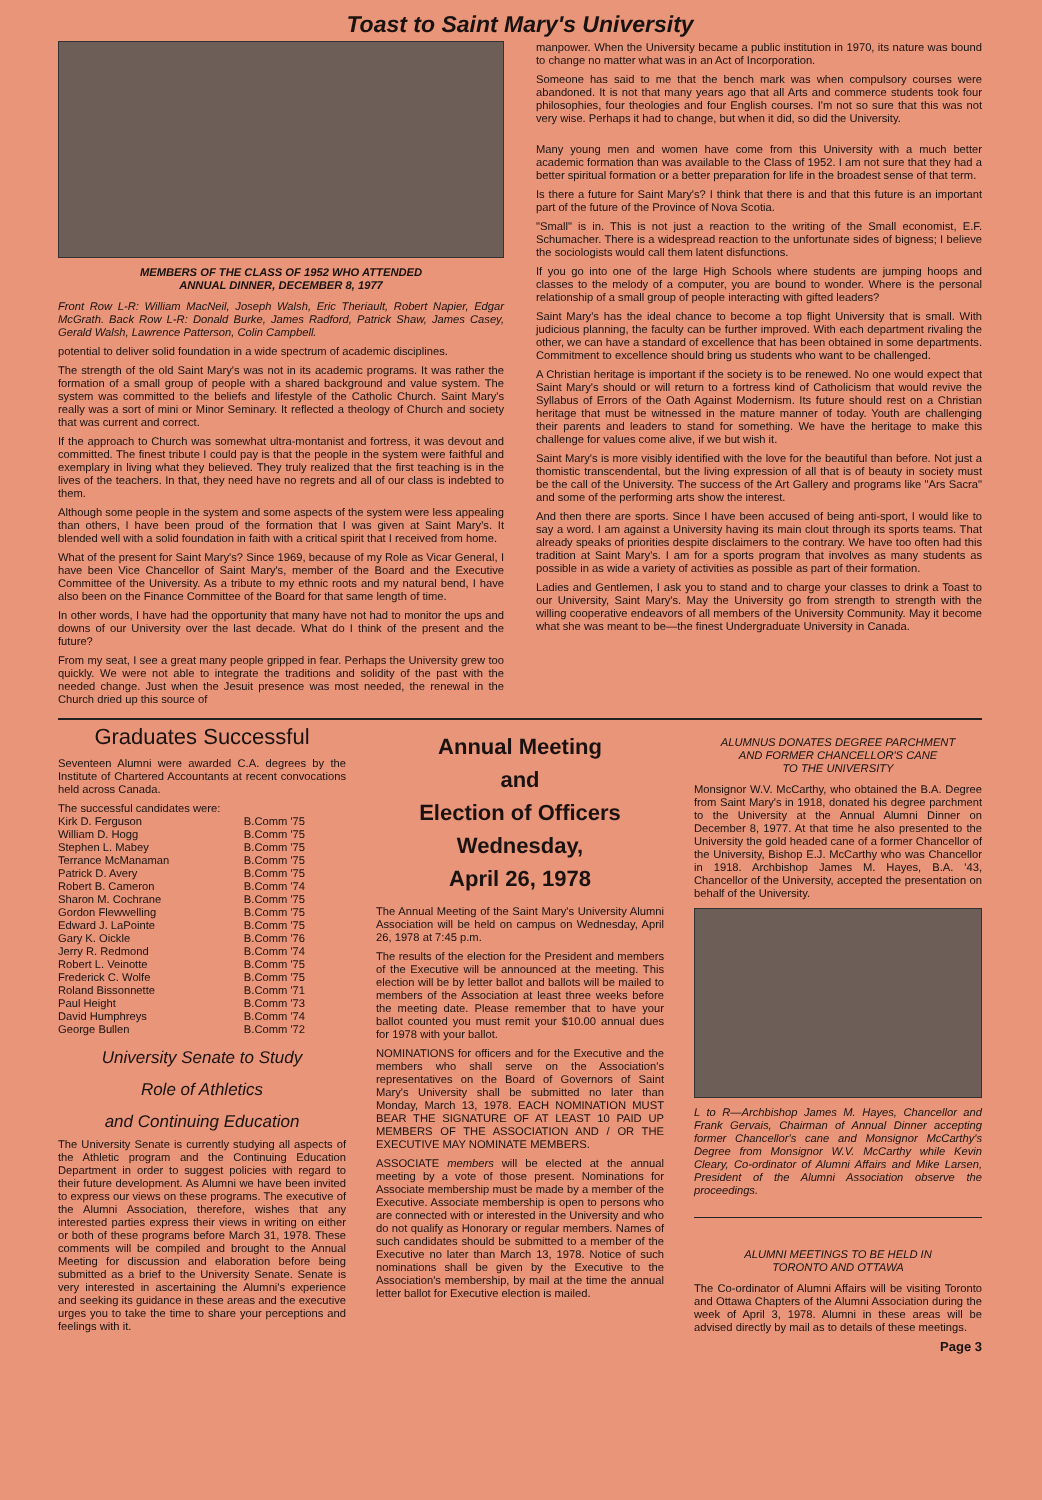Toast to Saint Mary's University
MEMBERS OF THE CLASS OF 1952 WHO ATTENDED
ANNUAL DINNER, DECEMBER 8, 1977
Front Row L-R: William MacNeil, Joseph Walsh, Eric Theriault, Robert Napier, Edgar McGrath. Back Row L-R: Donald Burke, James Radford, Patrick Shaw, James Casey, Gerald Walsh, Lawrence Patterson, Colin Campbell.
potential to deliver solid foundation in a wide spectrum of academic disciplines.
The strength of the old Saint Mary's was not in its academic programs. It was rather the formation of a small group of people with a shared background and value system. The system was committed to the beliefs and lifestyle of the Catholic Church. Saint Mary's really was a sort of mini or Minor Seminary. It reflected a theology of Church and society that was current and correct.
If the approach to Church was somewhat ultra-montanist and fortress, it was devout and committed. The finest tribute I could pay is that the people in the system were faithful and exemplary in living what they believed. They truly realized that the first teaching is in the lives of the teachers. In that, they need have no regrets and all of our class is indebted to them.
Although some people in the system and some aspects of the system were less appealing than others, I have been proud of the formation that I was given at Saint Mary's. It blended well with a solid foundation in faith with a critical spirit that I received from home.
What of the present for Saint Mary's? Since 1969, because of my Role as Vicar General, I have been Vice Chancellor of Saint Mary's, member of the Board and the Executive Committee of the University. As a tribute to my ethnic roots and my natural bend, I have also been on the Finance Committee of the Board for that same length of time.
In other words, I have had the opportunity that many have not had to monitor the ups and downs of our University over the last decade. What do I think of the present and the future?
From my seat, I see a great many people gripped in fear. Perhaps the University grew too quickly. We were not able to integrate the traditions and solidity of the past with the needed change. Just when the Jesuit presence was most needed, the renewal in the Church dried up this source of
manpower. When the University became a public institution in 1970, its nature was bound to change no matter what was in an Act of Incorporation.
Someone has said to me that the bench mark was when compulsory courses were abandoned. It is not that many years ago that all Arts and commerce students took four philosophies, four theologies and four English courses. I'm not so sure that this was not very wise. Perhaps it had to change, but when it did, so did the University.
Many young men and women have come from this University with a much better academic formation than was available to the Class of 1952. I am not sure that they had a better spiritual formation or a better preparation for life in the broadest sense of that term.
Is there a future for Saint Mary's? I think that there is and that this future is an important part of the future of the Province of Nova Scotia.
"Small" is in. This is not just a reaction to the writing of the Small economist, E.F. Schumacher. There is a widespread reaction to the unfortunate sides of bigness; I believe the sociologists would call them latent disfunctions.
If you go into one of the large High Schools where students are jumping hoops and classes to the melody of a computer, you are bound to wonder. Where is the personal relationship of a small group of people interacting with gifted leaders?
Saint Mary's has the ideal chance to become a top flight University that is small. With judicious planning, the faculty can be further improved. With each department rivaling the other, we can have a standard of excellence that has been obtained in some departments. Commitment to excellence should bring us students who want to be challenged.
A Christian heritage is important if the society is to be renewed. No one would expect that Saint Mary's should or will return to a fortress kind of Catholicism that would revive the Syllabus of Errors of the Oath Against Modernism. Its future should rest on a Christian heritage that must be witnessed in the mature manner of today. Youth are challenging their parents and leaders to stand for something. We have the heritage to make this challenge for values come alive, if we but wish it.
Saint Mary's is more visibly identified with the love for the beautiful than before. Not just a thomistic transcendental, but the living expression of all that is of beauty in society must be the call of the University. The success of the Art Gallery and programs like "Ars Sacra" and some of the performing arts show the interest.
And then there are sports. Since I have been accused of being anti-sport, I would like to say a word. I am against a University having its main clout through its sports teams. That already speaks of priorities despite disclaimers to the contrary. We have too often had this tradition at Saint Mary's. I am for a sports program that involves as many students as possible in as wide a variety of activities as possible as part of their formation.
Ladies and Gentlemen, I ask you to stand and to charge your classes to drink a Toast to our University, Saint Mary's. May the University go from strength to strength with the willing cooperative endeavors of all members of the University Community. May it become what she was meant to be—the finest Undergraduate University in Canada.
Graduates Successful
Seventeen Alumni were awarded C.A. degrees by the Institute of Chartered Accountants at recent convocations held across Canada.
The successful candidates were:
| Kirk D. Ferguson | B.Comm '75 |
| William D. Hogg | B.Comm '75 |
| Stephen L. Mabey | B.Comm '75 |
| Terrance McManaman | B.Comm '75 |
| Patrick D. Avery | B.Comm '75 |
| Robert B. Cameron | B.Comm '74 |
| Sharon M. Cochrane | B.Comm '75 |
| Gordon Flewwelling | B.Comm '75 |
| Edward J. LaPointe | B.Comm '75 |
| Gary K. Oickle | B.Comm '76 |
| Jerry R. Redmond | B.Comm '74 |
| Robert L. Veinotte | B.Comm '75 |
| Frederick C. Wolfe | B.Comm '75 |
| Roland Bissonnette | B.Comm '71 |
| Paul Height | B.Comm '73 |
| David Humphreys | B.Comm '74 |
| George Bullen | B.Comm '72 |
University Senate to Study
Role of Athletics
and Continuing Education
The University Senate is currently studying all aspects of the Athletic program and the Continuing Education Department in order to suggest policies with regard to their future development. As Alumni we have been invited to express our views on these programs. The executive of the Alumni Association, therefore, wishes that any interested parties express their views in writing on either or both of these programs before March 31, 1978. These comments will be compiled and brought to the Annual Meeting for discussion and elaboration before being submitted as a brief to the University Senate. Senate is very interested in ascertaining the Alumni's experience and seeking its guidance in these areas and the executive urges you to take the time to share your perceptions and feelings with it.
Annual Meeting
and
Election of Officers
Wednesday,
April 26, 1978
The Annual Meeting of the Saint Mary's University Alumni Association will be held on campus on Wednesday, April 26, 1978 at 7:45 p.m.
The results of the election for the President and members of the Executive will be announced at the meeting. This election will be by letter ballot and ballots will be mailed to members of the Association at least three weeks before the meeting date. Please remember that to have your ballot counted you must remit your $10.00 annual dues for 1978 with your ballot.
NOMINATIONS for officers and for the Executive and the members who shall serve on the Association's representatives on the Board of Governors of Saint Mary's University shall be submitted no later than Monday, March 13, 1978. EACH NOMINATION MUST BEAR THE SIGNATURE OF AT LEAST 10 PAID UP MEMBERS OF THE ASSOCIATION AND / OR THE EXECUTIVE MAY NOMINATE MEMBERS.
ASSOCIATE members will be elected at the annual meeting by a vote of those present. Nominations for Associate membership must be made by a member of the Executive. Associate membership is open to persons who are connected with or interested in the University and who do not qualify as Honorary or regular members. Names of such candidates should be submitted to a member of the Executive no later than March 13, 1978. Notice of such nominations shall be given by the Executive to the Association's membership, by mail at the time the annual letter ballot for Executive election is mailed.
ALUMNUS DONATES DEGREE PARCHMENT
AND FORMER CHANCELLOR'S CANE
TO THE UNIVERSITY
Monsignor W.V. McCarthy, who obtained the B.A. Degree from Saint Mary's in 1918, donated his degree parchment to the University at the Annual Alumni Dinner on December 8, 1977. At that time he also presented to the University the gold headed cane of a former Chancellor of the University, Bishop E.J. McCarthy who was Chancellor in 1918. Archbishop James M. Hayes, B.A. '43, Chancellor of the University, accepted the presentation on behalf of the University.
L to R—Archbishop James M. Hayes, Chancellor and Frank Gervais, Chairman of Annual Dinner accepting former Chancellor's cane and Monsignor McCarthy's Degree from Monsignor W.V. McCarthy while Kevin Cleary, Co-ordinator of Alumni Affairs and Mike Larsen, President of the Alumni Association observe the proceedings.
ALUMNI MEETINGS TO BE HELD IN
TORONTO AND OTTAWA
The Co-ordinator of Alumni Affairs will be visiting Toronto and Ottawa Chapters of the Alumni Association during the week of April 3, 1978. Alumni in these areas will be advised directly by mail as to details of these meetings.
Page 3